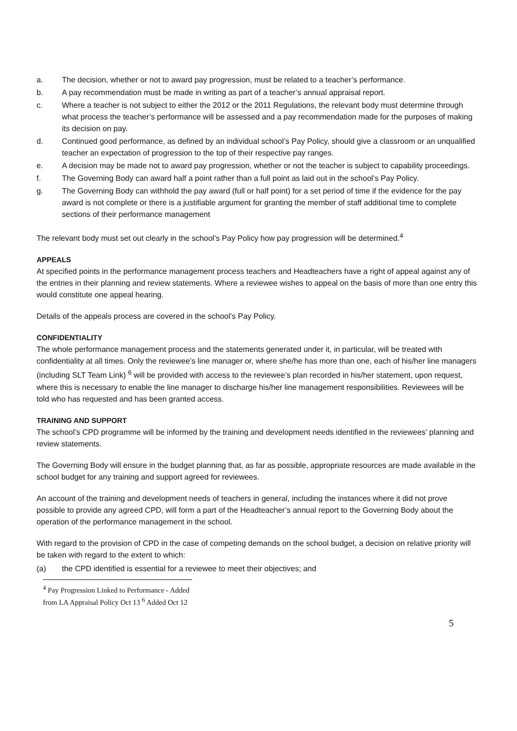a. The decision, whether or not to award pay progression, must be related to a teacher’s performance.
b. A pay recommendation must be made in writing as part of a teacher’s annual appraisal report.
c. Where a teacher is not subject to either the 2012 or the 2011 Regulations, the relevant body must determine through what process the teacher’s performance will be assessed and a pay recommendation made for the purposes of making its decision on pay.
d. Continued good performance, as defined by an individual school’s Pay Policy, should give a classroom or an unqualified teacher an expectation of progression to the top of their respective pay ranges.
e. A decision may be made not to award pay progression, whether or not the teacher is subject to capability proceedings.
f. The Governing Body can award half a point rather than a full point as laid out in the school’s Pay Policy.
g. The Governing Body can withhold the pay award (full or half point) for a set period of time if the evidence for the pay award is not complete or there is a justifiable argument for granting the member of staff additional time to complete sections of their performance management
The relevant body must set out clearly in the school’s Pay Policy how pay progression will be determined.<sup>4</sup>
APPEALS
At specified points in the performance management process teachers and Headteachers have a right of appeal against any of the entries in their planning and review statements. Where a reviewee wishes to appeal on the basis of more than one entry this would constitute one appeal hearing.
Details of the appeals process are covered in the school’s Pay Policy.
CONFIDENTIALITY
The whole performance management process and the statements generated under it, in particular, will be treated with confidentiality at all times. Only the reviewee’s line manager or, where she/he has more than one, each of his/her line managers (including SLT Team Link) <sup>6</sup> will be provided with access to the reviewee’s plan recorded in his/her statement, upon request, where this is necessary to enable the line manager to discharge his/her line management responsibilities. Reviewees will be told who has requested and has been granted access.
TRAINING AND SUPPORT
The school’s CPD programme will be informed by the training and development needs identified in the reviewees’ planning and review statements.
The Governing Body will ensure in the budget planning that, as far as possible, appropriate resources are made available in the school budget for any training and support agreed for reviewees.
An account of the training and development needs of teachers in general, including the instances where it did not prove possible to provide any agreed CPD, will form a part of the Headteacher’s annual report to the Governing Body about the operation of the performance management in the school.
With regard to the provision of CPD in the case of competing demands on the school budget, a decision on relative priority will be taken with regard to the extent to which:
(a) the CPD identified is essential for a reviewee to meet their objectives; and
<sup>4</sup> Pay Progression Linked to Performance - Added from LA Appraisal Policy Oct 13 <sup>6</sup> Added Oct 12
5